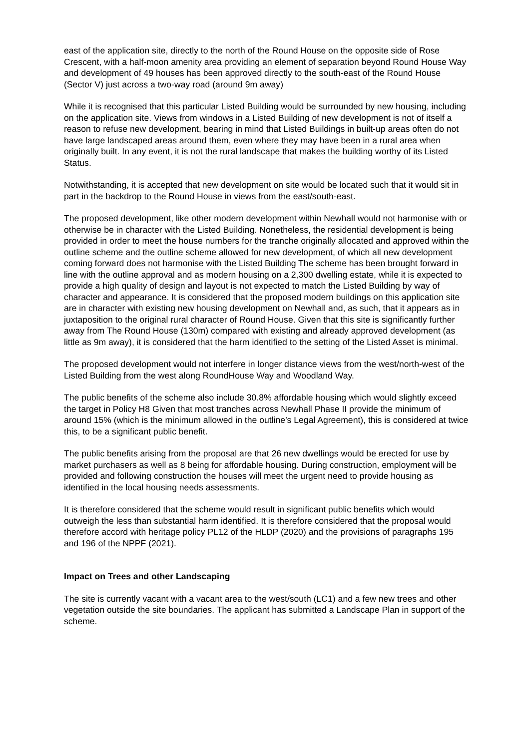east of the application site, directly to the north of the Round House on the opposite side of Rose Crescent, with a half-moon amenity area providing an element of separation beyond Round House Way and development of 49 houses has been approved directly to the south-east of the Round House (Sector V) just across a two-way road (around 9m away)
While it is recognised that this particular Listed Building would be surrounded by new housing, including on the application site. Views from windows in a Listed Building of new development is not of itself a reason to refuse new development, bearing in mind that Listed Buildings in built-up areas often do not have large landscaped areas around them, even where they may have been in a rural area when originally built. In any event, it is not the rural landscape that makes the building worthy of its Listed Status.
Notwithstanding, it is accepted that new development on site would be located such that it would sit in part in the backdrop to the Round House in views from the east/south-east.
The proposed development, like other modern development within Newhall would not harmonise with or otherwise be in character with the Listed Building. Nonetheless, the residential development is being provided in order to meet the house numbers for the tranche originally allocated and approved within the outline scheme and the outline scheme allowed for new development, of which all new development coming forward does not harmonise with the Listed Building The scheme has been brought forward in line with the outline approval and as modern housing on a 2,300 dwelling estate, while it is expected to provide a high quality of design and layout is not expected to match the Listed Building by way of character and appearance. It is considered that the proposed modern buildings on this application site are in character with existing new housing development on Newhall and, as such, that it appears as in juxtaposition to the original rural character of Round House. Given that this site is significantly further away from The Round House (130m) compared with existing and already approved development (as little as 9m away), it is considered that the harm identified to the setting of the Listed Asset is minimal.
The proposed development would not interfere in longer distance views from the west/north-west of the Listed Building from the west along RoundHouse Way and Woodland Way.
The public benefits of the scheme also include 30.8% affordable housing which would slightly exceed the target in Policy H8 Given that most tranches across Newhall Phase II provide the minimum of around 15% (which is the minimum allowed in the outline’s Legal Agreement), this is considered at twice this, to be a significant public benefit.
The public benefits arising from the proposal are that 26 new dwellings would be erected for use by market purchasers as well as 8 being for affordable housing. During construction, employment will be provided and following construction the houses will meet the urgent need to provide housing as identified in the local housing needs assessments.
It is therefore considered that the scheme would result in significant public benefits which would outweigh the less than substantial harm identified. It is therefore considered that the proposal would therefore accord with heritage policy PL12 of the HLDP (2020) and the provisions of paragraphs 195 and 196 of the NPPF (2021).
Impact on Trees and other Landscaping
The site is currently vacant with a vacant area to the west/south (LC1) and a few new trees and other vegetation outside the site boundaries. The applicant has submitted a Landscape Plan in support of the scheme.